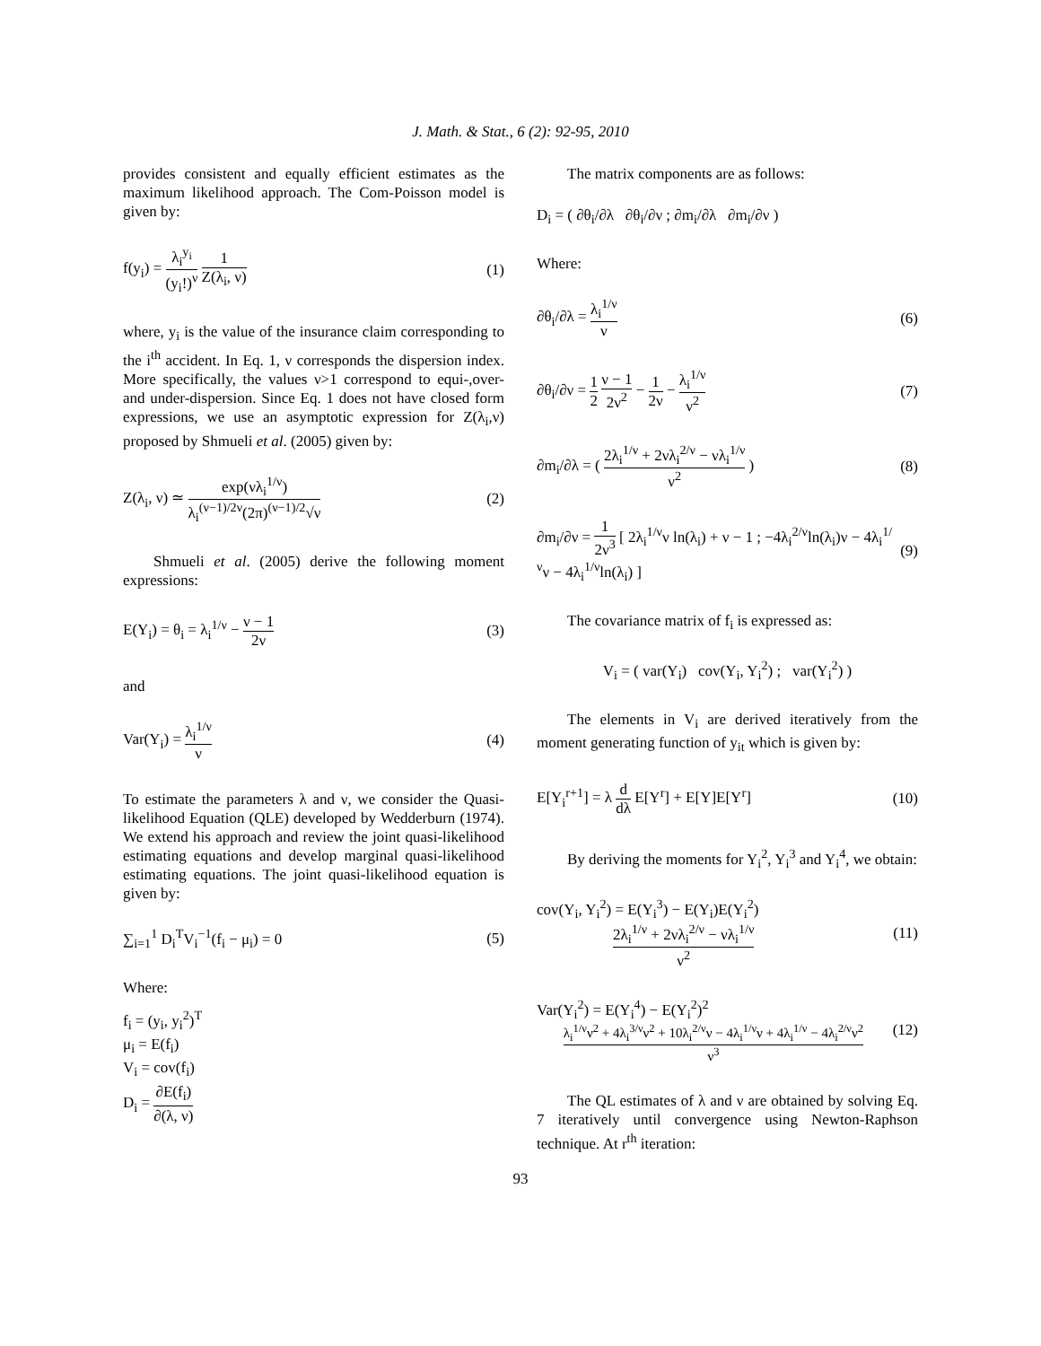J. Math. & Stat., 6 (2): 92-95, 2010
provides consistent and equally efficient estimates as the maximum likelihood approach. The Com-Poisson model is given by:
f(y<sub>i</sub>) = λ<sub>i</sub><sup>y<sub>i</sub></sup> (y<sub>i</sub>!)<sup>ν</sup> 1 Z(λ<sub>i</sub>, ν) (1)
where, y<sub>i</sub> is the value of the insurance claim corresponding to the i<sup>th</sup> accident. In Eq. 1, ν corresponds the dispersion index. More specifically, the values ν>1 correspond to equi-,over- and under-dispersion. Since Eq. 1 does not have closed form expressions, we use an asymptotic expression for Z(λ<sub>i</sub>,ν) proposed by Shmueli et al. (2005) given by:
Z(λ<sub>i</sub>, ν) ≃ exp(νλ<sub>i</sub><sup>1/ν</sup>) λ<sub>i</sub><sup>(ν−1)/2ν</sup>(2π)<sup>(ν−1)/2</sup>√ν (2)
Shmueli et al. (2005) derive the following moment expressions:
E(Y<sub>i</sub>) = θ<sub>i</sub> = λ<sub>i</sub><sup>1/ν</sup> − ν − 1 2ν (3)
and
Var(Y<sub>i</sub>) = λ<sub>i</sub><sup>1/ν</sup> ν (4)
To estimate the parameters λ and ν, we consider the Quasi-likelihood Equation (QLE) developed by Wedderburn (1974). We extend his approach and review the joint quasi-likelihood estimating equations and develop marginal quasi-likelihood estimating equations. The joint quasi-likelihood equation is given by:
∑<sub>i=1</sub><sup>1</sup> D<sub>i</sub><sup>T</sup>V<sub>i</sub><sup>−1</sup>(f<sub>i</sub> − μ<sub>i</sub>) = 0 (5)
Where:
f<sub>i</sub> = (y<sub>i</sub>, y<sub>i</sub><sup>2</sup>)<sup>T</sup>
μ<sub>i</sub> = E(f<sub>i</sub>)
V<sub>i</sub> = cov(f<sub>i</sub>)
D<sub>i</sub> = ∂E(f<sub>i</sub>) ∂(λ, ν)
The matrix components are as follows:
D<sub>i</sub> = ( ∂θ<sub>i</sub>/∂λ ∂θ<sub>i</sub>/∂ν ; ∂m<sub>i</sub>/∂λ ∂m<sub>i</sub>/∂ν )
Where:
∂θ<sub>i</sub>/∂λ = λ<sub>i</sub><sup>1/ν</sup> ν (6)
∂θ<sub>i</sub>/∂ν = 1 2 ν − 1 2ν<sup>2</sup> − 1 2ν − λ<sub>i</sub><sup>1/ν</sup> ν<sup>2</sup> (7)
∂m<sub>i</sub>/∂λ = ( 2λ<sub>i</sub><sup>1/ν</sup> + 2νλ<sub>i</sub><sup>2/ν</sup> − νλ<sub>i</sub><sup>1/ν</sup> ν<sup>2</sup> ) (8)
∂m<sub>i</sub>/∂ν = 1 2ν<sup>3</sup> [ 2λ<sub>i</sub><sup>1/ν</sup>ν ln(λ<sub>i</sub>) + ν − 1 ; −4λ<sub>i</sub><sup>2/ν</sup>ln(λ<sub>i</sub>)ν − 4λ<sub>i</sub><sup>1/ν</sup>ν − 4λ<sub>i</sub><sup>1/ν</sup>ln(λ<sub>i</sub>) ] (9)
The covariance matrix of f<sub>i</sub> is expressed as:
V<sub>i</sub> = ( var(Y<sub>i</sub>) cov(Y<sub>i</sub>, Y<sub>i</sub><sup>2</sup>) ; var(Y<sub>i</sub><sup>2</sup>) )
The elements in V<sub>i</sub> are derived iteratively from the moment generating function of y<sub>it</sub> which is given by:
E[Y<sub>i</sub><sup>r+1</sup>] = λ d dλ E[Y<sup>r</sup>] + E[Y]E[Y<sup>r</sup>] (10)
By deriving the moments for Y<sub>i</sub><sup>2</sup>, Y<sub>i</sub><sup>3</sup> and Y<sub>i</sub><sup>4</sup>, we obtain:
cov(Y<sub>i</sub>, Y<sub>i</sub><sup>2</sup>) = E(Y<sub>i</sub><sup>3</sup>) − E(Y<sub>i</sub>)E(Y<sub>i</sub><sup>2</sup>)
2λ<sub>i</sub><sup>1/ν</sup> + 2νλ<sub>i</sub><sup>2/ν</sup> − νλ<sub>i</sub><sup>1/ν</sup> ν<sup>2</sup> (11)
Var(Y<sub>i</sub><sup>2</sup>) = E(Y<sub>i</sub><sup>4</sup>) − E(Y<sub>i</sub><sup>2</sup>)<sup>2</sup>
λ<sub>i</sub><sup>1/ν</sup>ν<sup>2</sup> + 4λ<sub>i</sub><sup>3/ν</sup>ν<sup>2</sup> + 10λ<sub>i</sub><sup>2/ν</sup>ν − 4λ<sub>i</sub><sup>1/ν</sup>ν + 4λ<sub>i</sub><sup>1/ν</sup> − 4λ<sub>i</sub><sup>2/ν</sup>ν<sup>2</sup> ν<sup>3</sup> (12)
The QL estimates of λ and ν are obtained by solving Eq. 7 iteratively until convergence using Newton-Raphson technique. At r<sup>th</sup> iteration:
93